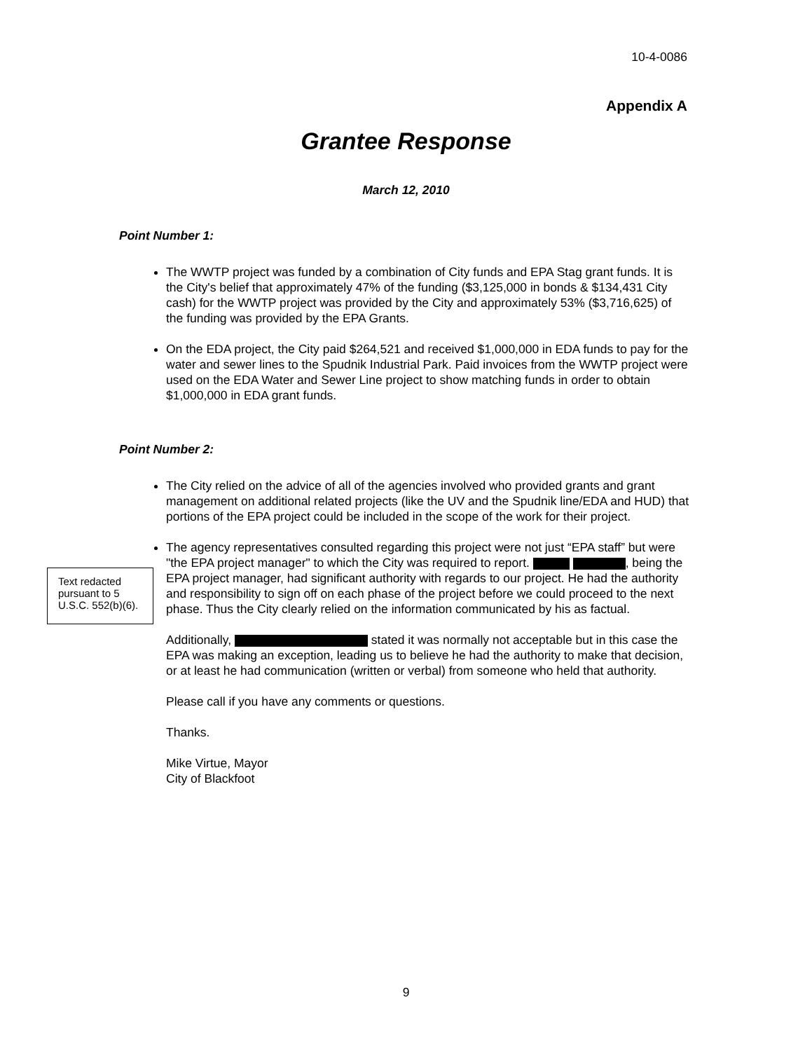10-4-0086
Appendix A
Grantee Response
March 12, 2010
Point Number 1:
The WWTP project was funded by a combination of City funds and EPA Stag grant funds. It is the City's belief that approximately 47% of the funding ($3,125,000 in bonds & $134,431 City cash) for the WWTP project was provided by the City and approximately 53% ($3,716,625) of the funding was provided by the EPA Grants.
On the EDA project, the City paid $264,521 and received $1,000,000 in EDA funds to pay for the water and sewer lines to the Spudnik Industrial Park. Paid invoices from the WWTP project were used on the EDA Water and Sewer Line project to show matching funds in order to obtain $1,000,000 in EDA grant funds.
Point Number 2:
The City relied on the advice of all of the agencies involved who provided grants and grant management on additional related projects (like the UV and the Spudnik line/EDA and HUD) that portions of the EPA project could be included in the scope of the work for their project.
The agency representatives consulted regarding this project were not just “EPA staff” but were "the EPA project manager" to which the City was required to report. , being the EPA project manager, had significant authority with regards to our project. He had the authority and responsibility to sign off on each phase of the project before we could proceed to the next phase. Thus the City clearly relied on the information communicated by his as factual.
Additionally, stated it was normally not acceptable but in this case the EPA was making an exception, leading us to believe he had the authority to make that decision, or at least he had communication (written or verbal) from someone who held that authority.
Please call if you have any comments or questions.
Thanks.
Mike Virtue, Mayor
City of Blackfoot
Text redacted pursuant to 5 U.S.C. 552(b)(6).
9